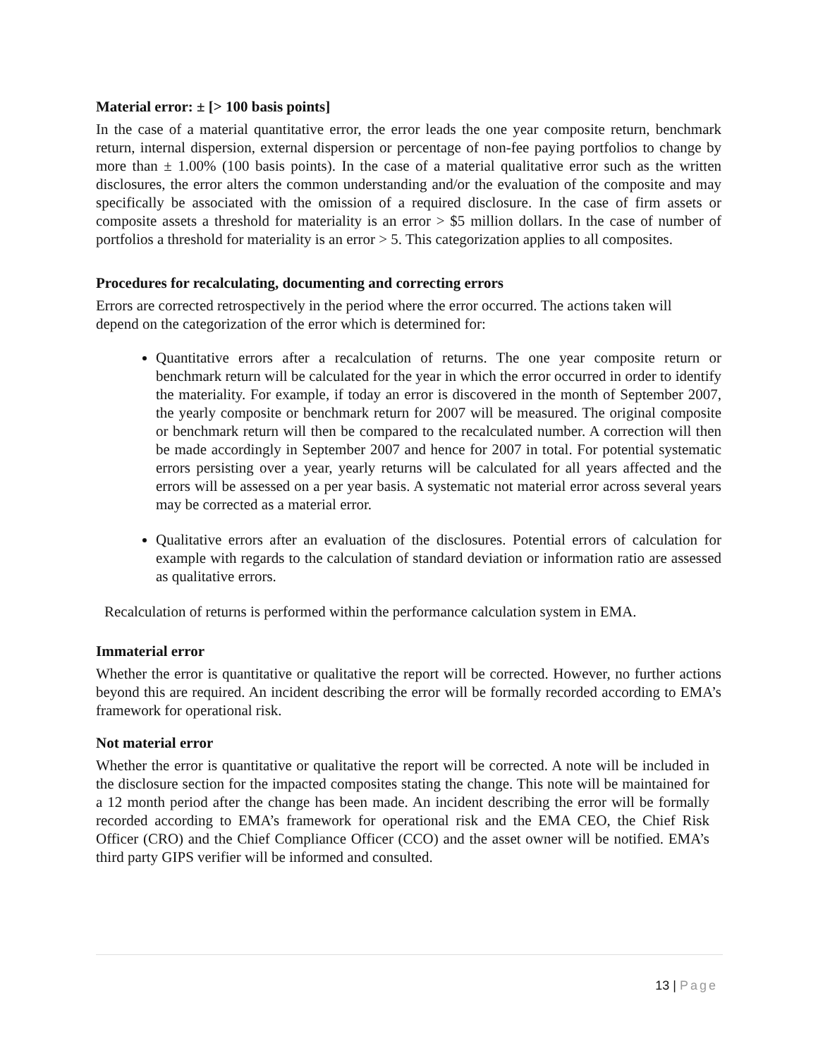Material error: ± [> 100 basis points]
In the case of a material quantitative error, the error leads the one year composite return, benchmark return, internal dispersion, external dispersion or percentage of non-fee paying portfolios to change by more than ± 1.00% (100 basis points). In the case of a material qualitative error such as the written disclosures, the error alters the common understanding and/or the evaluation of the composite and may specifically be associated with the omission of a required disclosure. In the case of firm assets or composite assets a threshold for materiality is an error > $5 million dollars. In the case of number of portfolios a threshold for materiality is an error > 5. This categorization applies to all composites.
Procedures for recalculating, documenting and correcting errors
Errors are corrected retrospectively in the period where the error occurred. The actions taken will depend on the categorization of the error which is determined for:
Quantitative errors after a recalculation of returns. The one year composite return or benchmark return will be calculated for the year in which the error occurred in order to identify the materiality. For example, if today an error is discovered in the month of September 2007, the yearly composite or benchmark return for 2007 will be measured. The original composite or benchmark return will then be compared to the recalculated number. A correction will then be made accordingly in September 2007 and hence for 2007 in total. For potential systematic errors persisting over a year, yearly returns will be calculated for all years affected and the errors will be assessed on a per year basis. A systematic not material error across several years may be corrected as a material error.
Qualitative errors after an evaluation of the disclosures. Potential errors of calculation for example with regards to the calculation of standard deviation or information ratio are assessed as qualitative errors.
Recalculation of returns is performed within the performance calculation system in EMA.
Immaterial error
Whether the error is quantitative or qualitative the report will be corrected. However, no further actions beyond this are required. An incident describing the error will be formally recorded according to EMA’s framework for operational risk.
Not material error
Whether the error is quantitative or qualitative the report will be corrected. A note will be included in the disclosure section for the impacted composites stating the change. This note will be maintained for a 12 month period after the change has been made. An incident describing the error will be formally recorded according to EMA’s framework for operational risk and the EMA CEO, the Chief Risk Officer (CRO) and the Chief Compliance Officer (CCO) and the asset owner will be notified. EMA’s third party GIPS verifier will be informed and consulted.
13 | Page